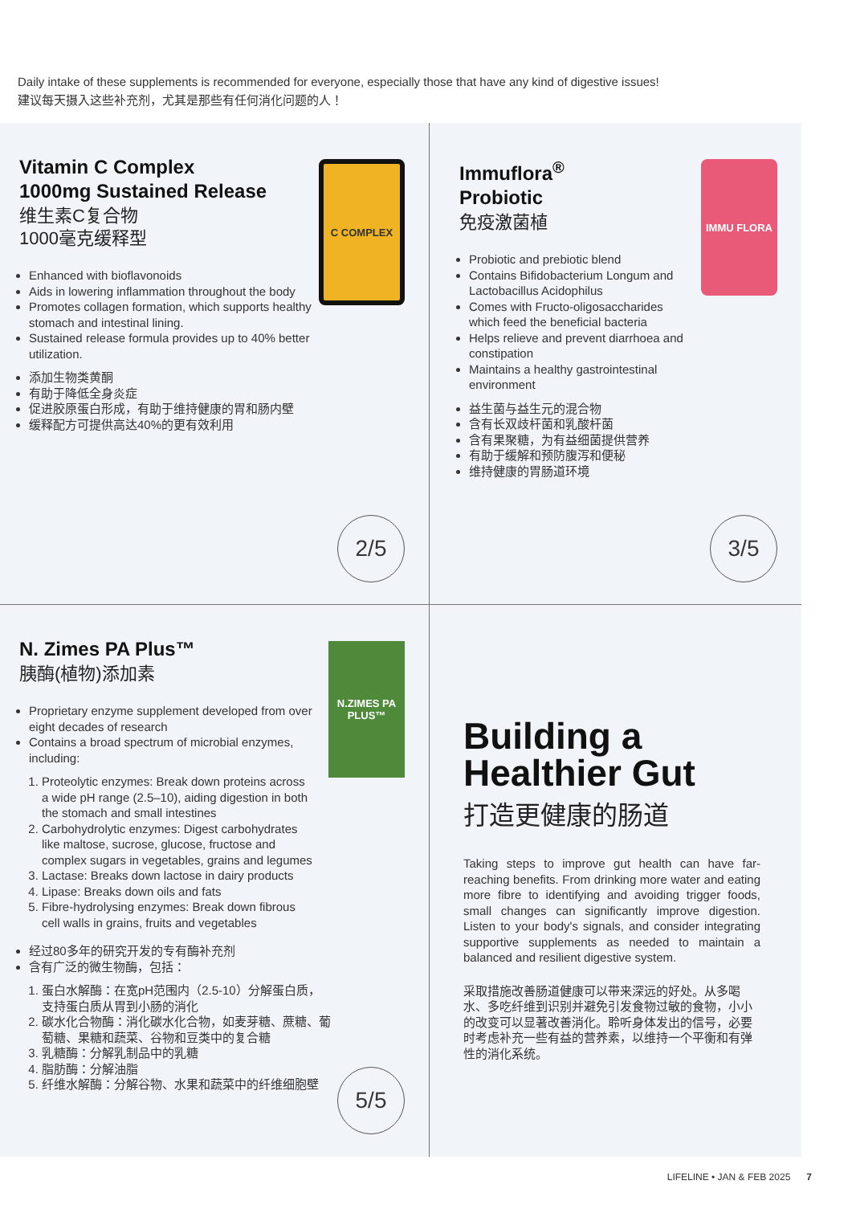Daily intake of these supplements is recommended for everyone, especially those that have any kind of digestive issues!
建议每天摄入这些补充剂，尤其是那些有任何消化问题的人！
Vitamin C Complex
1000mg Sustained Release
维生素C复合物
1000毫克缓释型
C COMPLEX
Enhanced with bioflavonoids
Aids in lowering inflammation throughout the body
Promotes collagen formation, which supports healthy stomach and intestinal lining.
Sustained release formula provides up to 40% better utilization.
添加生物类黄酮
有助于降低全身炎症
促进胶原蛋白形成，有助于维持健康的胃和肠内壁
缓释配方可提供高达40%的更有效利用
2/5
Immuflora<sup>®</sup>
Probiotic
免疫激菌植
IMMU FLORA
Probiotic and prebiotic blend
Contains Bifidobacterium Longum and Lactobacillus Acidophilus
Comes with Fructo-oligosaccharides which feed the beneficial bacteria
Helps relieve and prevent diarrhoea and constipation
Maintains a healthy gastrointestinal environment
益生菌与益生元的混合物
含有长双歧杆菌和乳酸杆菌
含有果聚糖，为有益细菌提供营养
有助于缓解和预防腹泻和便秘
维持健康的胃肠道环境
3/5
N. Zimes PA Plus™
胰酶(植物)添加素
N.ZIMES PA PLUS™
Proprietary enzyme supplement developed from over eight decades of research
Contains a broad spectrum of microbial enzymes, including:
1. Proteolytic enzymes: Break down proteins across a wide pH range (2.5–10), aiding digestion in both the stomach and small intestines
2. Carbohydrolytic enzymes: Digest carbohydrates like maltose, sucrose, glucose, fructose and complex sugars in vegetables, grains and legumes
3. Lactase: Breaks down lactose in dairy products
4. Lipase: Breaks down oils and fats
5. Fibre-hydrolysing enzymes: Break down fibrous cell walls in grains, fruits and vegetables
经过80多年的研究开发的专有酶补充剂
含有广泛的微生物酶，包括：
1. 蛋白水解酶：在宽pH范围内（2.5-10）分解蛋白质，支持蛋白质从胃到小肠的消化
2. 碳水化合物酶：消化碳水化合物，如麦芽糖、蔗糖、葡萄糖、果糖和蔬菜、谷物和豆类中的复合糖
3. 乳糖酶：分解乳制品中的乳糖
4. 脂肪酶：分解油脂
5. 纤维水解酶：分解谷物、水果和蔬菜中的纤维细胞壁
5/5
Building a
Healthier Gut
打造更健康的肠道
Taking steps to improve gut health can have far-reaching benefits. From drinking more water and eating more fibre to identifying and avoiding trigger foods, small changes can significantly improve digestion. Listen to your body's signals, and consider integrating supportive supplements as needed to maintain a balanced and resilient digestive system.
采取措施改善肠道健康可以带来深远的好处。从多喝水、多吃纤维到识别并避免引发食物过敏的食物，小小的改变可以显著改善消化。聆听身体发出的信号，必要时考虑补充一些有益的营养素，以维持一个平衡和有弹性的消化系统。
LIFELINE • JAN & FEB 2025 7